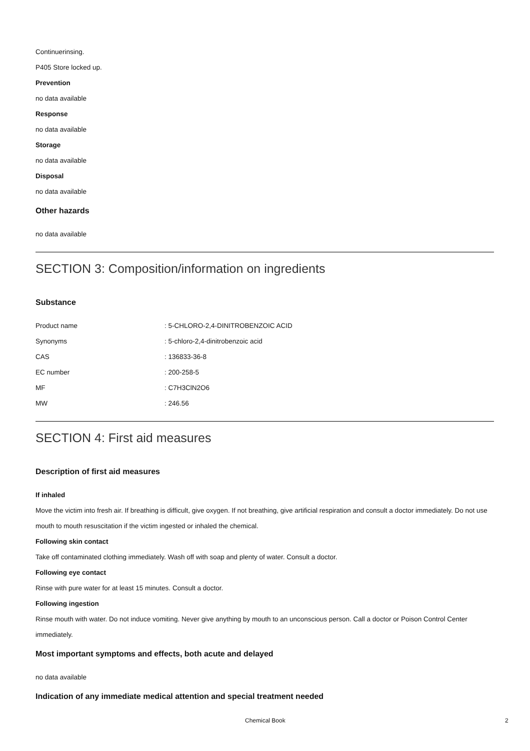Continuerinsing.
P405 Store locked up.
Prevention
no data available
Response
no data available
Storage
no data available
Disposal
no data available
Other hazards
no data available
SECTION 3: Composition/information on ingredients
Substance
| Product name | : 5-CHLORO-2,4-DINITROBENZOIC ACID |
| Synonyms | : 5-chloro-2,4-dinitrobenzoic acid |
| CAS | : 136833-36-8 |
| EC number | : 200-258-5 |
| MF | : C7H3ClN2O6 |
| MW | : 246.56 |
SECTION 4: First aid measures
Description of first aid measures
If inhaled
Move the victim into fresh air. If breathing is difficult, give oxygen. If not breathing, give artificial respiration and consult a doctor immediately. Do not use mouth to mouth resuscitation if the victim ingested or inhaled the chemical.
Following skin contact
Take off contaminated clothing immediately. Wash off with soap and plenty of water. Consult a doctor.
Following eye contact
Rinse with pure water for at least 15 minutes. Consult a doctor.
Following ingestion
Rinse mouth with water. Do not induce vomiting. Never give anything by mouth to an unconscious person. Call a doctor or Poison Control Center immediately.
Most important symptoms and effects, both acute and delayed
no data available
Indication of any immediate medical attention and special treatment needed
Chemical Book 2